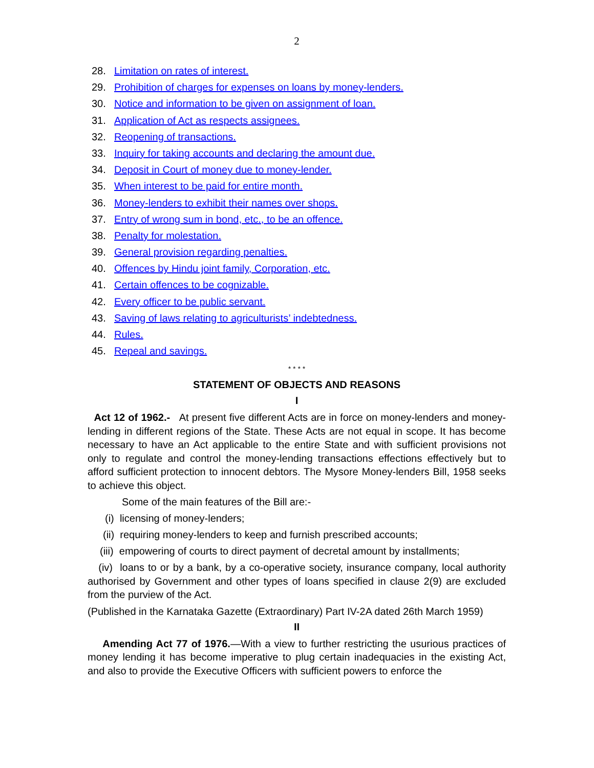2
28. Limitation on rates of interest.
29. Prohibition of charges for expenses on loans by money-lenders.
30. Notice and information to be given on assignment of loan.
31. Application of Act as respects assignees.
32. Reopening of transactions.
33. Inquiry for taking accounts and declaring the amount due.
34. Deposit in Court of money due to money-lender.
35. When interest to be paid for entire month.
36. Money-lenders to exhibit their names over shops.
37. Entry of wrong sum in bond, etc., to be an offence.
38. Penalty for molestation.
39. General provision regarding penalties.
40. Offences by Hindu joint family, Corporation, etc.
41. Certain offences to be cognizable.
42. Every officer to be public servant.
43. Saving of laws relating to agriculturists’ indebtedness.
44. Rules.
45. Repeal and savings.
* * * *
STATEMENT OF OBJECTS AND REASONS
I
Act 12 of 1962.- At present five different Acts are in force on money-lenders and money-lending in different regions of the State. These Acts are not equal in scope. It has become necessary to have an Act applicable to the entire State and with sufficient provisions not only to regulate and control the money-lending transactions effections effectively but to afford sufficient protection to innocent debtors. The Mysore Money-lenders Bill, 1958 seeks to achieve this object.
Some of the main features of the Bill are:-
(i) licensing of money-lenders;
(ii) requiring money-lenders to keep and furnish prescribed accounts;
(iii) empowering of courts to direct payment of decretal amount by installments;
(iv) loans to or by a bank, by a co-operative society, insurance company, local authority authorised by Government and other types of loans specified in clause 2(9) are excluded from the purview of the Act.
(Published in the Karnataka Gazette (Extraordinary) Part IV-2A dated 26th March 1959)
II
Amending Act 77 of 1976.—With a view to further restricting the usurious practices of money lending it has become imperative to plug certain inadequacies in the existing Act, and also to provide the Executive Officers with sufficient powers to enforce the